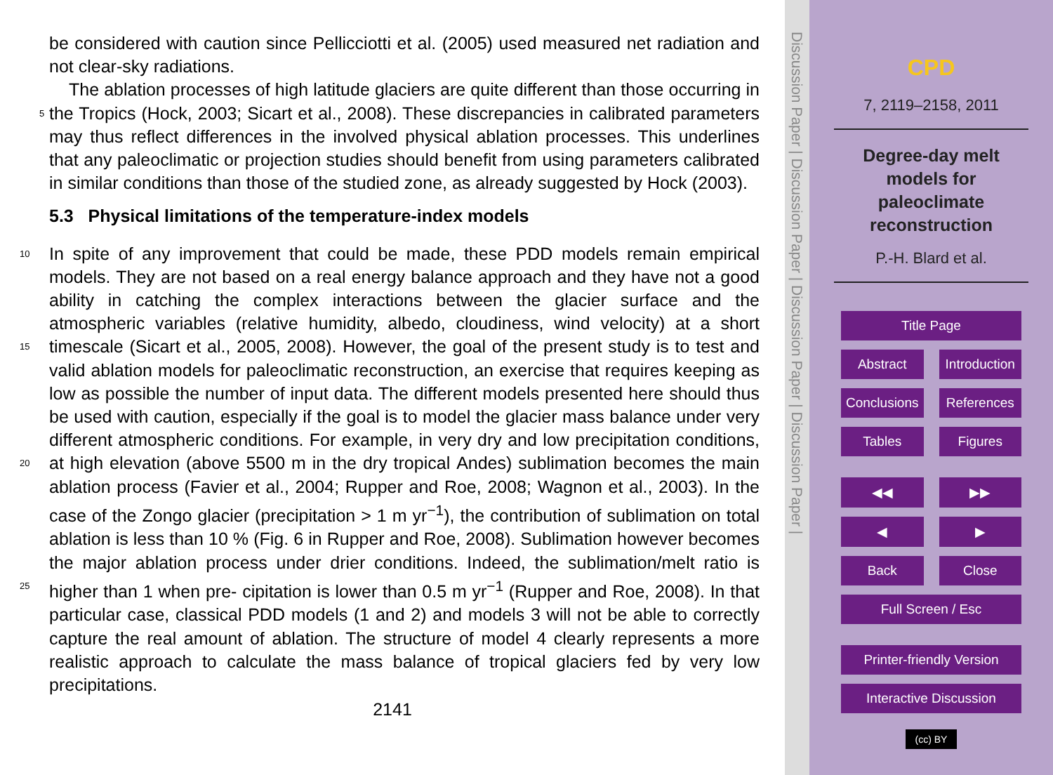be considered with caution since Pellicciotti et al. (2005) used measured net radiation and not clear-sky radiations.
The ablation processes of high latitude glaciers are quite different than those occurring in the Tropics (Hock, 2003; Sicart et al., 2008). These discrepancies in calibrated 5 parameters may thus reflect differences in the involved physical ablation processes. This underlines that any paleoclimatic or projection studies should benefit from using parameters calibrated in similar conditions than those of the studied zone, as already suggested by Hock (2003).
5.3 Physical limitations of the temperature-index models
10 In spite of any improvement that could be made, these PDD models remain empirical models. They are not based on a real energy balance approach and they have not a good ability in catching the complex interactions between the glacier surface and the atmospheric variables (relative humidity, albedo, cloudiness, wind velocity) at a short timescale (Sicart et al., 2005, 2008). However, the goal of the present study is to test 15 and valid ablation models for paleoclimatic reconstruction, an exercise that requires keeping as low as possible the number of input data. The different models presented here should thus be used with caution, especially if the goal is to model the glacier mass balance under very different atmospheric conditions. For example, in very dry and low precipitation conditions, at high elevation (above 5500 m in the dry tropical 20 Andes) sublimation becomes the main ablation process (Favier et al., 2004; Rupper and Roe, 2008; Wagnon et al., 2003). In the case of the Zongo glacier (precipitation > 1 m yr<sup>−1</sup>), the contribution of sublimation on total ablation is less than 10 % (Fig. 6 in Rupper and Roe, 2008). Sublimation however becomes the major ablation process under drier conditions. Indeed, the sublimation/melt ratio is higher than 1 when pre- 25 cipitation is lower than 0.5 m yr<sup>−1</sup> (Rupper and Roe, 2008). In that particular case, classical PDD models (1 and 2) and models 3 will not be able to correctly capture the real amount of ablation. The structure of model 4 clearly represents a more realistic approach to calculate the mass balance of tropical glaciers fed by very low precipitations.
2141
Discussion Paper | Discussion Paper | Discussion Paper | Discussion Paper |
CPD
7, 2119–2158, 2011
Degree-day melt
models for
paleoclimate
reconstruction
P.-H. Blard et al.
Title Page
Abstract Introduction
Conclusions References
Tables Figures
◀◀ ▶▶
◀ ▶
Back Close
Full Screen / Esc
Printer-friendly Version
Interactive Discussion
(cc) BY